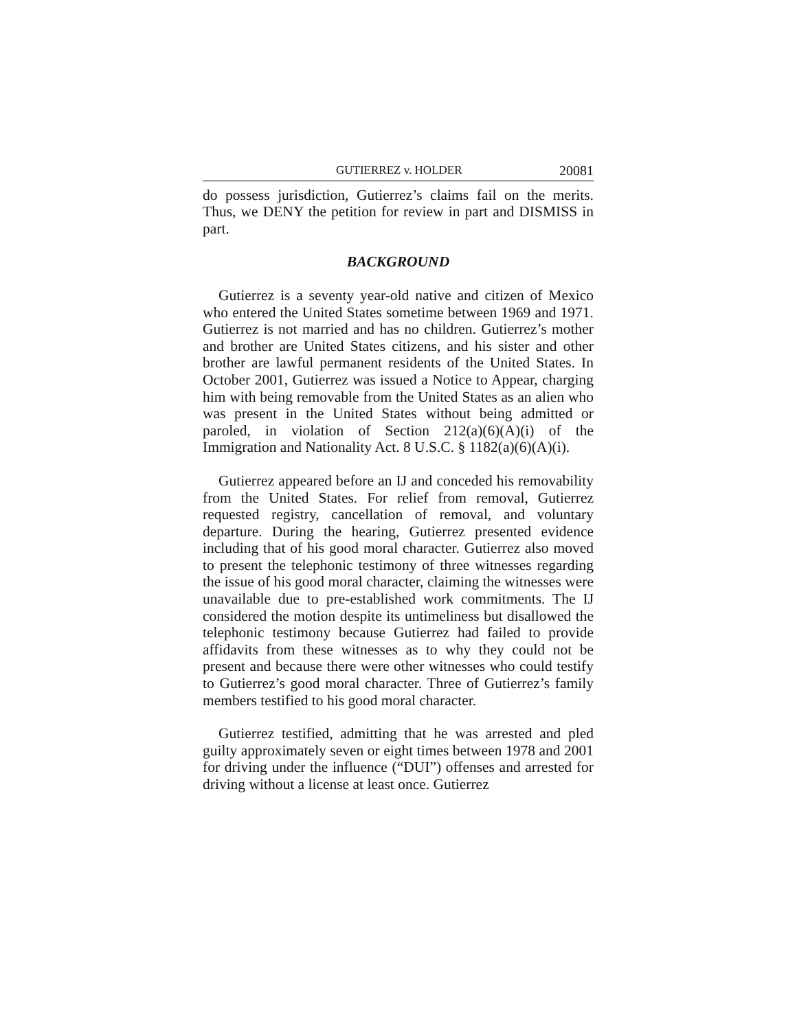GUTIERREZ v. HOLDER 20081
do possess jurisdiction, Gutierrez’s claims fail on the merits. Thus, we DENY the petition for review in part and DISMISS in part.
BACKGROUND
Gutierrez is a seventy year-old native and citizen of Mexico who entered the United States sometime between 1969 and 1971. Gutierrez is not married and has no children. Gutier­rez’s mother and brother are United States citizens, and his sister and other brother are lawful permanent residents of the United States. In October 2001, Gutierrez was issued a Notice to Appear, charging him with being removable from the United States as an alien who was present in the United States without being admitted or paroled, in violation of Section 212(a)(6)(A)(i) of the Immigration and Nationality Act. 8 U.S.C. § 1182(a)(6)(A)(i).
Gutierrez appeared before an IJ and conceded his remov­ability from the United States. For relief from removal, Gutierrez requested registry, cancellation of removal, and vol­untary departure. During the hearing, Gutierrez presented evi­dence including that of his good moral character. Gutierrez also moved to present the telephonic testimony of three wit­nesses regarding the issue of his good moral character, claim­ing the witnesses were unavailable due to pre-established work commitments. The IJ considered the motion despite its untimeliness but disallowed the telephonic testimony because Gutierrez had failed to provide affidavits from these witnesses as to why they could not be present and because there were other witnesses who could testify to Gutierrez’s good moral character. Three of Gutierrez’s family members testified to his good moral character.
Gutierrez testified, admitting that he was arrested and pled guilty approximately seven or eight times between 1978 and 2001 for driving under the influence (“DUI”) offenses and arrested for driving without a license at least once. Gutierrez